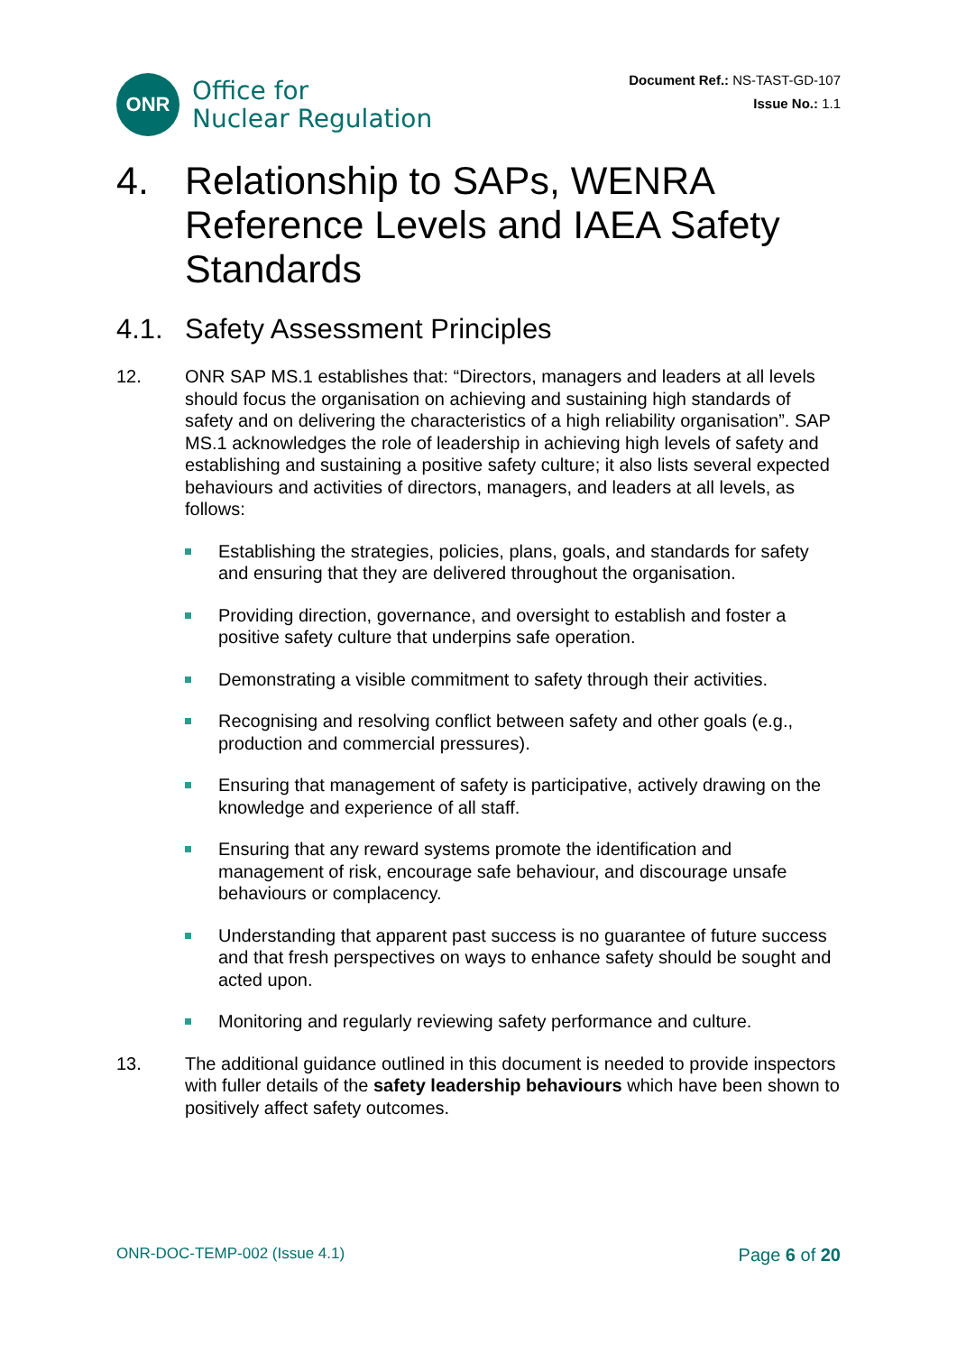ONR
Office for
Nuclear Regulation
Document Ref.: NS-TAST-GD-107
Issue No.: 1.1
4. Relationship to SAPs, WENRA Reference Levels and IAEA Safety Standards
4.1. Safety Assessment Principles
12. ONR SAP MS.1 establishes that: “Directors, managers and leaders at all levels should focus the organisation on achieving and sustaining high standards of safety and on delivering the characteristics of a high reliability organisation”. SAP MS.1 acknowledges the role of leadership in achieving high levels of safety and establishing and sustaining a positive safety culture; it also lists several expected behaviours and activities of directors, managers, and leaders at all levels, as follows:
Establishing the strategies, policies, plans, goals, and standards for safety and ensuring that they are delivered throughout the organisation.
Providing direction, governance, and oversight to establish and foster a positive safety culture that underpins safe operation.
Demonstrating a visible commitment to safety through their activities.
Recognising and resolving conflict between safety and other goals (e.g., production and commercial pressures).
Ensuring that management of safety is participative, actively drawing on the knowledge and experience of all staff.
Ensuring that any reward systems promote the identification and management of risk, encourage safe behaviour, and discourage unsafe behaviours or complacency.
Understanding that apparent past success is no guarantee of future success and that fresh perspectives on ways to enhance safety should be sought and acted upon.
Monitoring and regularly reviewing safety performance and culture.
13. The additional guidance outlined in this document is needed to provide inspectors with fuller details of the safety leadership behaviours which have been shown to positively affect safety outcomes.
ONR-DOC-TEMP-002 (Issue 4.1) Page 6 of 20